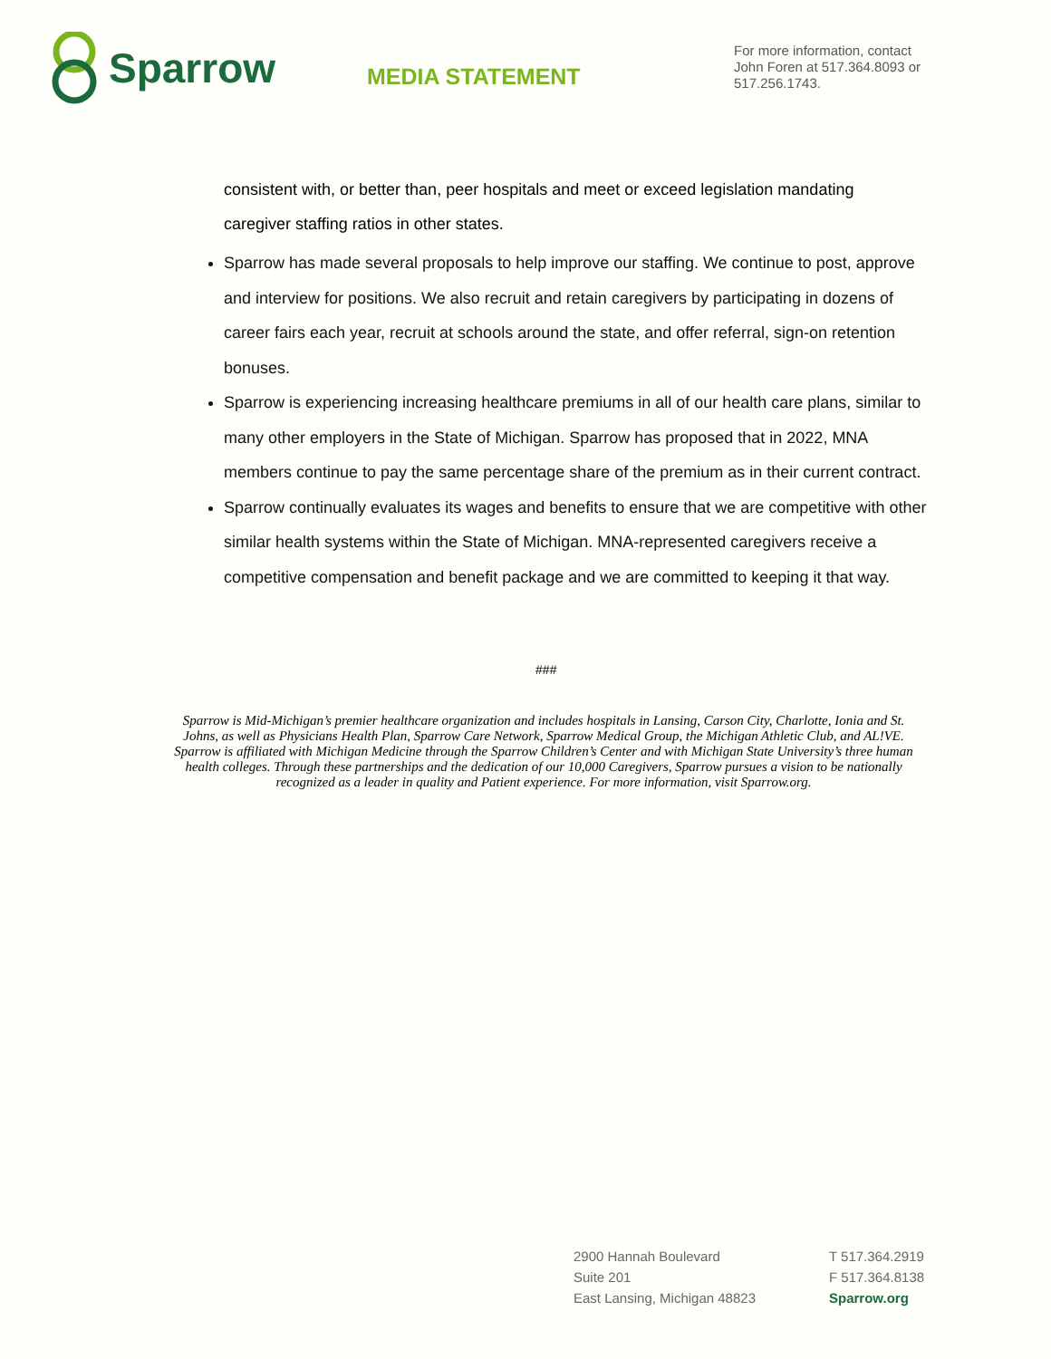Sparrow
MEDIA STATEMENT
For more information, contact John Foren at 517.364.8093 or 517.256.1743.
consistent with, or better than, peer hospitals and meet or exceed legislation mandating caregiver staffing ratios in other states.
Sparrow has made several proposals to help improve our staffing. We continue to post, approve and interview for positions. We also recruit and retain caregivers by participating in dozens of career fairs each year, recruit at schools around the state, and offer referral, sign-on retention bonuses.
Sparrow is experiencing increasing healthcare premiums in all of our health care plans, similar to many other employers in the State of Michigan. Sparrow has proposed that in 2022, MNA members continue to pay the same percentage share of the premium as in their current contract.
Sparrow continually evaluates its wages and benefits to ensure that we are competitive with other similar health systems within the State of Michigan. MNA-represented caregivers receive a competitive compensation and benefit package and we are committed to keeping it that way.
###
Sparrow is Mid-Michigan’s premier healthcare organization and includes hospitals in Lansing, Carson City, Charlotte, Ionia and St. Johns, as well as Physicians Health Plan, Sparrow Care Network, Sparrow Medical Group, the Michigan Athletic Club, and AL!VE. Sparrow is affiliated with Michigan Medicine through the Sparrow Children’s Center and with Michigan State University’s three human health colleges. Through these partnerships and the dedication of our 10,000 Caregivers, Sparrow pursues a vision to be nationally recognized as a leader in quality and Patient experience. For more information, visit Sparrow.org.
2900 Hannah Boulevard
Suite 201
East Lansing, Michigan 48823
T 517.364.2919
F 517.364.8138
Sparrow.org